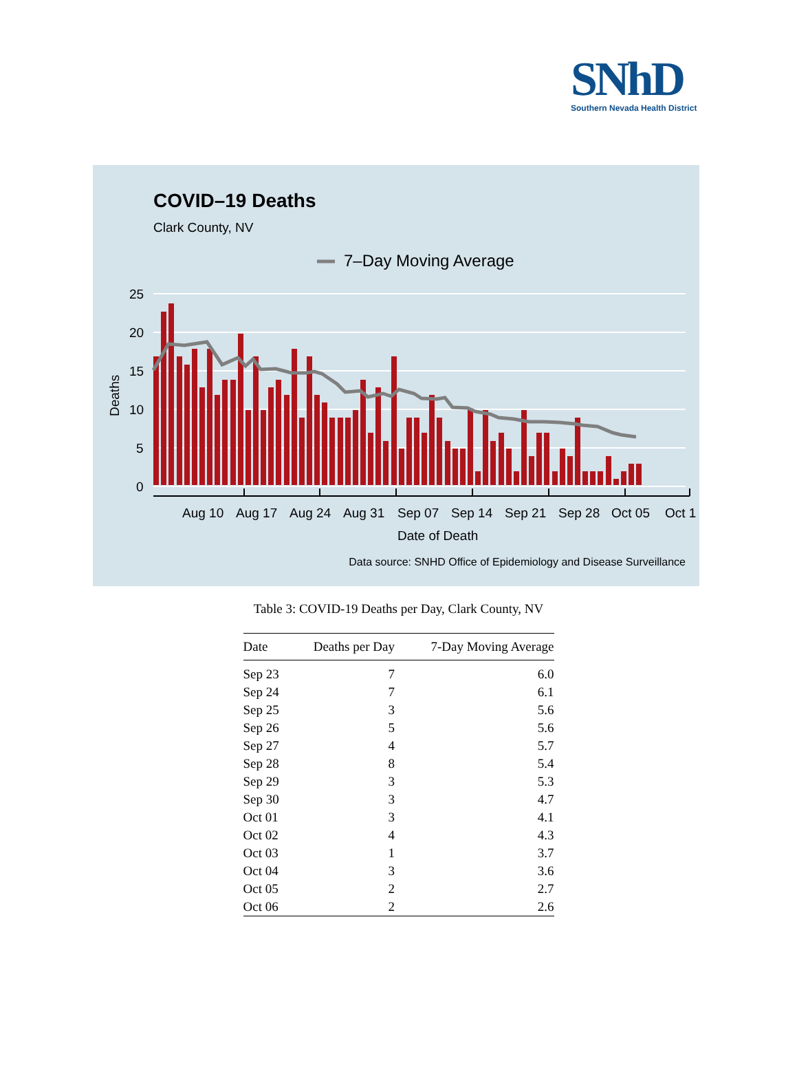SNhD
Southern Nevada Health District
COVID–19 Deaths
Clark County, NV
7–Day Moving Average
25
20
15
10
5
0
Deaths
Aug 10
Aug 17
Aug 24
Aug 31
Sep 07
Sep 14
Sep 21
Sep 28
Oct 05
Oct 1
Date of Death
Data source: SNHD Office of Epidemiology and Disease Surveillance
Table 3: COVID-19 Deaths per Day, Clark County, NV
| Date | Deaths per Day | 7-Day Moving Average |
| --- | --- | --- |
| Sep 23 | 7 | 6.0 |
| Sep 24 | 7 | 6.1 |
| Sep 25 | 3 | 5.6 |
| Sep 26 | 5 | 5.6 |
| Sep 27 | 4 | 5.7 |
| Sep 28 | 8 | 5.4 |
| Sep 29 | 3 | 5.3 |
| Sep 30 | 3 | 4.7 |
| Oct 01 | 3 | 4.1 |
| Oct 02 | 4 | 4.3 |
| Oct 03 | 1 | 3.7 |
| Oct 04 | 3 | 3.6 |
| Oct 05 | 2 | 2.7 |
| Oct 06 | 2 | 2.6 |